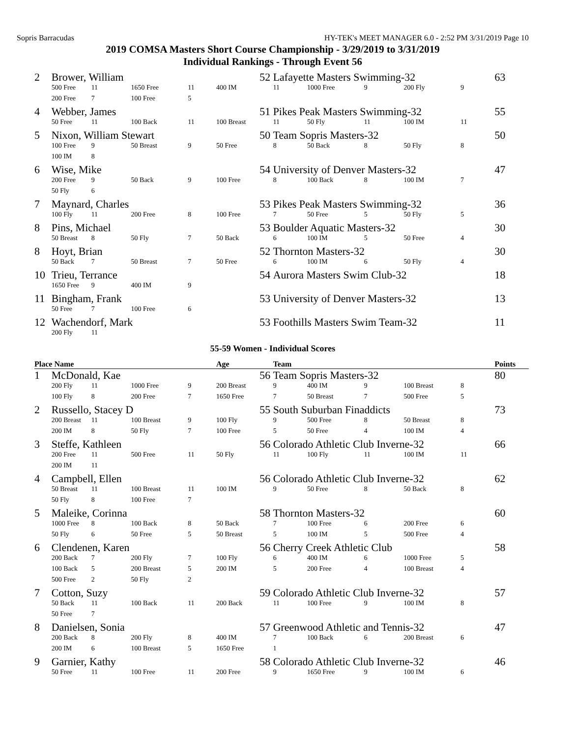Sopris Barracudas HY-TEK's MEET MANAGER 6.0 - 2:52 PM 3/31/2019 Page 10
2019 COMSA Masters Short Course Championship - 3/29/2019 to 3/31/2019
Individual Rankings - Through Event 56
| 2 | Brower, William | | | | 52 | Lafayette Masters Swimming-32 | | | | | 63 |
| | 500 Free | 11 | 1650 Free | 11 | 400 IM | 11 | 1000 Free | 9 | 200 Fly | 9 | |
| | 200 Free | 7 | 100 Free | 5 | | | | | | | |
| 4 | Webber, James | | | | 51 | Pikes Peak Masters Swimming-32 | | | | | 55 |
| | 50 Free | 11 | 100 Back | 11 | 100 Breast | 11 | 50 Fly | 11 | 100 IM | 11 | |
| 5 | Nixon, William Stewart | | | | 50 | Team Sopris Masters-32 | | | | | 50 |
| | 100 Free | 9 | 50 Breast | 9 | 50 Free | 8 | 50 Back | 8 | 50 Fly | 8 | |
| | 100 IM | 8 | | | | | | | | | |
| 6 | Wise, Mike | | | | 54 | University of Denver Masters-32 | | | | | 47 |
| | 200 Free | 9 | 50 Back | 9 | 100 Free | 8 | 100 Back | 8 | 100 IM | 7 | |
| | 50 Fly | 6 | | | | | | | | | |
| 7 | Maynard, Charles | | | | 53 | Pikes Peak Masters Swimming-32 | | | | | 36 |
| | 100 Fly | 11 | 200 Free | 8 | 100 Free | 7 | 50 Free | 5 | 50 Fly | 5 | |
| 8 | Pins, Michael | | | | 53 | Boulder Aquatic Masters-32 | | | | | 30 |
| | 50 Breast | 8 | 50 Fly | 7 | 50 Back | 6 | 100 IM | 5 | 50 Free | 4 | |
| 8 | Hoyt, Brian | | | | 52 | Thornton Masters-32 | | | | | 30 |
| | 50 Back | 7 | 50 Breast | 7 | 50 Free | 6 | 100 IM | 6 | 50 Fly | 4 | |
| 10 | Trieu, Terrance | | | | 54 | Aurora Masters Swim Club-32 | | | | | 18 |
| | 1650 Free | 9 | 400 IM | 9 | | | | | | | |
| 11 | Bingham, Frank | | | | 53 | University of Denver Masters-32 | | | | | 13 |
| | 50 Free | 7 | 100 Free | 6 | | | | | | | |
| 12 | Wachendorf, Mark | | | | 53 | Foothills Masters Swim Team-32 | | | | | 11 |
| | 200 Fly | 11 | | | | | | | | | |
55-59 Women - Individual Scores
| Place Name | | | | | Age | Team | | | | | Points |
| --- | --- | --- | --- | --- | --- | --- | --- | --- | --- | --- | --- |
| 1 | McDonald, Kae | | | | 56 | Team Sopris Masters-32 | | | | | 80 |
| | 200 Fly | 11 | 1000 Free | 9 | 200 Breast | 9 | 400 IM | 9 | 100 Breast | 8 | |
| | 100 Fly | 8 | 200 Free | 7 | 1650 Free | 7 | 50 Breast | 7 | 500 Free | 5 | |
| 2 | Russello, Stacey D | | | | 55 | South Suburban Finaddicts | | | | | 73 |
| | 200 Breast | 11 | 100 Breast | 9 | 100 Fly | 9 | 500 Free | 8 | 50 Breast | 8 | |
| | 200 IM | 8 | 50 Fly | 7 | 100 Free | 5 | 50 Free | 4 | 100 IM | 4 | |
| 3 | Steffe, Kathleen | | | | 56 | Colorado Athletic Club Inverne-32 | | | | | 66 |
| | 200 Free | 11 | 500 Free | 11 | 50 Fly | 11 | 100 Fly | 11 | 100 IM | 11 | |
| | 200 IM | 11 | | | | | | | | | |
| 4 | Campbell, Ellen | | | | 56 | Colorado Athletic Club Inverne-32 | | | | | 62 |
| | 50 Breast | 11 | 100 Breast | 11 | 100 IM | 9 | 50 Free | 8 | 50 Back | 8 | |
| | 50 Fly | 8 | 100 Free | 7 | | | | | | | |
| 5 | Maleike, Corinna | | | | 58 | Thornton Masters-32 | | | | | 60 |
| | 1000 Free | 8 | 100 Back | 8 | 50 Back | 7 | 100 Free | 6 | 200 Free | 6 | |
| | 50 Fly | 6 | 50 Free | 5 | 50 Breast | 5 | 100 IM | 5 | 500 Free | 4 | |
| 6 | Clendenen, Karen | | | | 56 | Cherry Creek Athletic Club | | | | | 58 |
| | 200 Back | 7 | 200 Fly | 7 | 100 Fly | 6 | 400 IM | 6 | 1000 Free | 5 | |
| | 100 Back | 5 | 200 Breast | 5 | 200 IM | 5 | 200 Free | 4 | 100 Breast | 4 | |
| | 500 Free | 2 | 50 Fly | 2 | | | | | | | |
| 7 | Cotton, Suzy | | | | 59 | Colorado Athletic Club Inverne-32 | | | | | 57 |
| | 50 Back | 11 | 100 Back | 11 | 200 Back | 11 | 100 Free | 9 | 100 IM | 8 | |
| | 50 Free | 7 | | | | | | | | | |
| 8 | Danielsen, Sonia | | | | 57 | Greenwood Athletic and Tennis-32 | | | | | 47 |
| | 200 Back | 8 | 200 Fly | 8 | 400 IM | 7 | 100 Back | 6 | 200 Breast | 6 | |
| | 200 IM | 6 | 100 Breast | 5 | 1650 Free | 1 | | | | | |
| 9 | Garnier, Kathy | | | | 58 | Colorado Athletic Club Inverne-32 | | | | | 46 |
| | 50 Free | 11 | 100 Free | 11 | 200 Free | 9 | 1650 Free | 9 | 100 IM | 6 | |